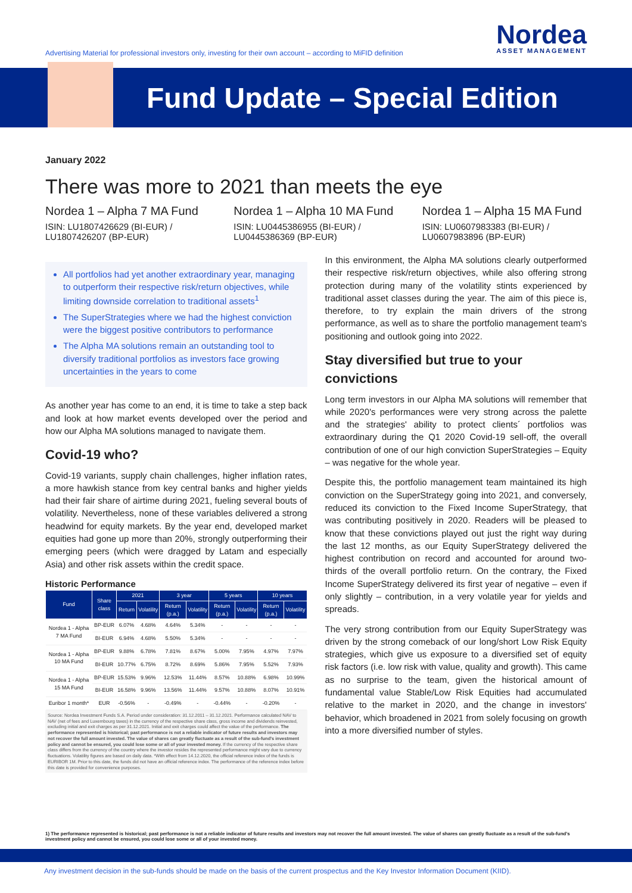Advertising Material for professional investors only, investing for their own account – according to MiFID definition
Nordea
ASSET MANAGEMENT
Fund Update – Special Edition
January 2022
There was more to 2021 than meets the eye
Nordea 1 – Alpha 7 MA Fund
ISIN: LU1807426629 (BI-EUR) / LU1807426207 (BP-EUR)
Nordea 1 – Alpha 10 MA Fund
ISIN: LU0445386955 (BI-EUR) / LU0445386369 (BP-EUR)
Nordea 1 – Alpha 15 MA Fund
ISIN: LU0607983383 (BI-EUR) / LU0607983896 (BP-EUR)
All portfolios had yet another extraordinary year, managing to outperform their respective risk/return objectives, while limiting downside correlation to traditional assets<sup>1</sup>
The SuperStrategies where we had the highest conviction were the biggest positive contributors to performance
The Alpha MA solutions remain an outstanding tool to diversify traditional portfolios as investors face growing uncertainties in the years to come
As another year has come to an end, it is time to take a step back and look at how market events developed over the period and how our Alpha MA solutions managed to navigate them.
Covid-19 who?
Covid-19 variants, supply chain challenges, higher inflation rates, a more hawkish stance from key central banks and higher yields had their fair share of airtime during 2021, fueling several bouts of volatility. Nevertheless, none of these variables delivered a strong headwind for equity markets. By the year end, developed market equities had gone up more than 20%, strongly outperforming their emerging peers (which were dragged by Latam and especially Asia) and other risk assets within the credit space.
Historic Performance
| Fund | Share class | 2021 | | 3 year | | 5 years | | 10 years | |
| --- | --- | --- | --- | --- | --- | --- | --- | --- | --- |
| | | Return | Volatility | Return (p.a.) | Volatility | Return (p.a.) | Volatility | Return (p.a.) | Volatility |
| Nordea 1 - Alpha 7 MA Fund | BP-EUR | 6.07% | 4.68% | 4.64% | 5.34% | - | - | - | - |
| | BI-EUR | 6.94% | 4.68% | 5.50% | 5.34% | - | - | - | - |
| Nordea 1 - Alpha 10 MA Fund | BP-EUR | 9.88% | 6.78% | 7.81% | 8.67% | 5.00% | 7.95% | 4.97% | 7.97% |
| | BI-EUR | 10.77% | 6.75% | 8.72% | 8.69% | 5.86% | 7.95% | 5.52% | 7.93% |
| Nordea 1 - Alpha 15 MA Fund | BP-EUR | 15.53% | 9.96% | 12.53% | 11.44% | 8.57% | 10.88% | 6.98% | 10.99% |
| | BI-EUR | 16.58% | 9.96% | 13.56% | 11.44% | 9.57% | 10.88% | 8.07% | 10.91% |
| Euribor 1 month* | EUR | -0.56% | - | -0.49% | - | -0.44% | - | -0.20% | - |
Source: Nordea Investment Funds S.A. Period under consideration: 31.12.2011 – 31.12.2021. Performance calculated NAV to NAV (net of fees and Luxembourg taxes) in the currency of the respective share class, gross income and dividends reinvested, excluding initial and exit charges as per 31.12.2021. Initial and exit charges could affect the value of the performance. The performance represented is historical; past performance is not a reliable indicator of future results and investors may not recover the full amount invested. The value of shares can greatly fluctuate as a result of the sub-fund's investment policy and cannot be ensured, you could lose some or all of your invested money. If the currency of the respective share class differs from the currency of the country where the investor resides the represented performance might vary due to currency fluctuations. Volatility figures are based on daily data. *With effect from 14.12.2020, the official reference index of the funds is EURIBOR 1M. Prior to this date, the funds did not have an official reference index. The performance of the reference index before this date is provided for convenience purposes.
In this environment, the Alpha MA solutions clearly outperformed their respective risk/return objectives, while also offering strong protection during many of the volatility stints experienced by traditional asset classes during the year. The aim of this piece is, therefore, to try explain the main drivers of the strong performance, as well as to share the portfolio management team's positioning and outlook going into 2022.
Stay diversified but true to your convictions
Long term investors in our Alpha MA solutions will remember that while 2020's performances were very strong across the palette and the strategies' ability to protect clients´ portfolios was extraordinary during the Q1 2020 Covid-19 sell-off, the overall contribution of one of our high conviction SuperStrategies – Equity – was negative for the whole year.
Despite this, the portfolio management team maintained its high conviction on the SuperStrategy going into 2021, and conversely, reduced its conviction to the Fixed Income SuperStrategy, that was contributing positively in 2020. Readers will be pleased to know that these convictions played out just the right way during the last 12 months, as our Equity SuperStrategy delivered the highest contribution on record and accounted for around two-thirds of the overall portfolio return. On the contrary, the Fixed Income SuperStrategy delivered its first year of negative – even if only slightly – contribution, in a very volatile year for yields and spreads.
The very strong contribution from our Equity SuperStrategy was driven by the strong comeback of our long/short Low Risk Equity strategies, which give us exposure to a diversified set of equity risk factors (i.e. low risk with value, quality and growth). This came as no surprise to the team, given the historical amount of fundamental value Stable/Low Risk Equities had accumulated relative to the market in 2020, and the change in investors' behavior, which broadened in 2021 from solely focusing on growth into a more diversified number of styles.
1) The performance represented is historical; past performance is not a reliable indicator of future results and investors may not recover the full amount invested. The value of shares can greatly fluctuate as a result of the sub-fund's investment policy and cannot be ensured, you could lose some or all of your invested money.
Any investment decision in the sub-funds should be made on the basis of the current prospectus and the Key Investor Information Document (KIID).